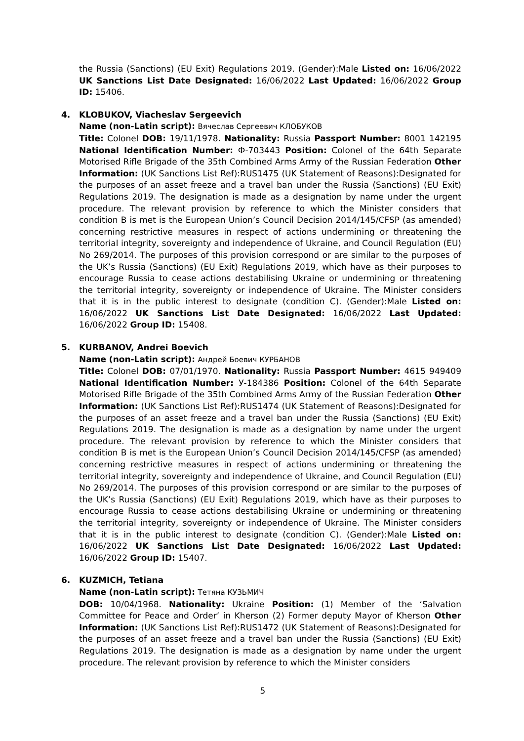the Russia (Sanctions) (EU Exit) Regulations 2019. (Gender):Male Listed on: 16/06/2022 UK Sanctions List Date Designated: 16/06/2022 Last Updated: 16/06/2022 Group ID: 15406.
4. KLOBUKOV, Viacheslav Sergeevich
Name (non-Latin script): Вячеслав Сергеевич КЛОБУКОВ
Title: Colonel DOB: 19/11/1978. Nationality: Russia Passport Number: 8001 142195 National Identification Number: Ф-703443 Position: Colonel of the 64th Separate Motorised Rifle Brigade of the 35th Combined Arms Army of the Russian Federation Other Information: (UK Sanctions List Ref):RUS1475 (UK Statement of Reasons):Designated for the purposes of an asset freeze and a travel ban under the Russia (Sanctions) (EU Exit) Regulations 2019. The designation is made as a designation by name under the urgent procedure. The relevant provision by reference to which the Minister considers that condition B is met is the European Union’s Council Decision 2014/145/CFSP (as amended) concerning restrictive measures in respect of actions undermining or threatening the territorial integrity, sovereignty and independence of Ukraine, and Council Regulation (EU) No 269/2014. The purposes of this provision correspond or are similar to the purposes of the UK’s Russia (Sanctions) (EU Exit) Regulations 2019, which have as their purposes to encourage Russia to cease actions destabilising Ukraine or undermining or threatening the territorial integrity, sovereignty or independence of Ukraine. The Minister considers that it is in the public interest to designate (condition C). (Gender):Male Listed on: 16/06/2022 UK Sanctions List Date Designated: 16/06/2022 Last Updated: 16/06/2022 Group ID: 15408.
5. KURBANOV, Andrei Boevich
Name (non-Latin script): Андрей Боевич КУРБАНОВ
Title: Colonel DOB: 07/01/1970. Nationality: Russia Passport Number: 4615 949409 National Identification Number: У-184386 Position: Colonel of the 64th Separate Motorised Rifle Brigade of the 35th Combined Arms Army of the Russian Federation Other Information: (UK Sanctions List Ref):RUS1474 (UK Statement of Reasons):Designated for the purposes of an asset freeze and a travel ban under the Russia (Sanctions) (EU Exit) Regulations 2019. The designation is made as a designation by name under the urgent procedure. The relevant provision by reference to which the Minister considers that condition B is met is the European Union’s Council Decision 2014/145/CFSP (as amended) concerning restrictive measures in respect of actions undermining or threatening the territorial integrity, sovereignty and independence of Ukraine, and Council Regulation (EU) No 269/2014. The purposes of this provision correspond or are similar to the purposes of the UK’s Russia (Sanctions) (EU Exit) Regulations 2019, which have as their purposes to encourage Russia to cease actions destabilising Ukraine or undermining or threatening the territorial integrity, sovereignty or independence of Ukraine. The Minister considers that it is in the public interest to designate (condition C). (Gender):Male Listed on: 16/06/2022 UK Sanctions List Date Designated: 16/06/2022 Last Updated: 16/06/2022 Group ID: 15407.
6. KUZMICH, Tetiana
Name (non-Latin script): Тетяна КУЗЬМИЧ
DOB: 10/04/1968. Nationality: Ukraine Position: (1) Member of the ‘Salvation Committee for Peace and Order’ in Kherson (2) Former deputy Mayor of Kherson Other Information: (UK Sanctions List Ref):RUS1472 (UK Statement of Reasons):Designated for the purposes of an asset freeze and a travel ban under the Russia (Sanctions) (EU Exit) Regulations 2019. The designation is made as a designation by name under the urgent procedure. The relevant provision by reference to which the Minister considers
5